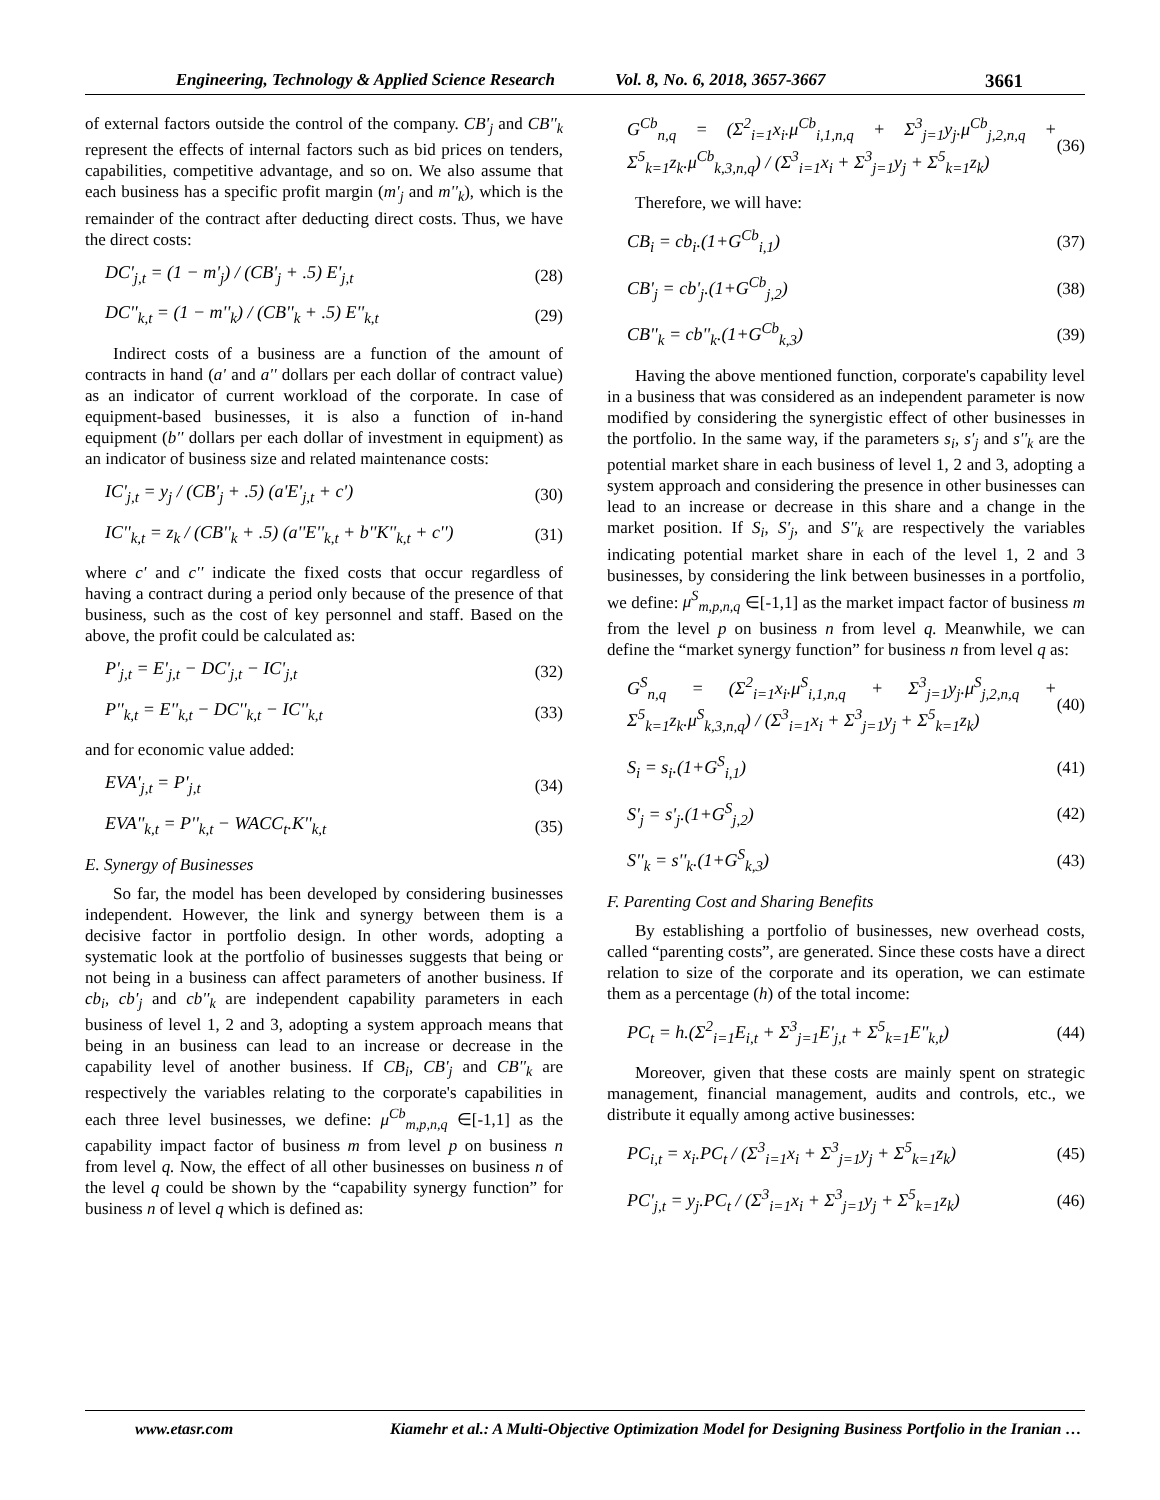Engineering, Technology & Applied Science Research
Vol. 8, No. 6, 2018, 3657-3667 3661
of external factors outside the control of the company. CB'<sub>j</sub> and CB''<sub>k</sub> represent the effects of internal factors such as bid prices on tenders, capabilities, competitive advantage, and so on. We also assume that each business has a specific profit margin (m'<sub>j</sub> and m''<sub>k</sub>), which is the remainder of the contract after deducting direct costs. Thus, we have the direct costs:
DC'<sub>j,t</sub> = (1 − m'<sub>j</sub>) / (CB'<sub>j</sub> + .5) E'<sub>j,t</sub> (28)
DC''<sub>k,t</sub> = (1 − m''<sub>k</sub>) / (CB''<sub>k</sub> + .5) E''<sub>k,t</sub> (29)
Indirect costs of a business are a function of the amount of contracts in hand (a' and a'' dollars per each dollar of contract value) as an indicator of current workload of the corporate. In case of equipment-based businesses, it is also a function of in-hand equipment (b'' dollars per each dollar of investment in equipment) as an indicator of business size and related maintenance costs:
IC'<sub>j,t</sub> = y<sub>j</sub> / (CB'<sub>j</sub> + .5) (a'E'<sub>j,t</sub> + c') (30)
IC''<sub>k,t</sub> = z<sub>k</sub> / (CB''<sub>k</sub> + .5) (a''E''<sub>k,t</sub> + b''K''<sub>k,t</sub> + c'') (31)
where c' and c'' indicate the fixed costs that occur regardless of having a contract during a period only because of the presence of that business, such as the cost of key personnel and staff. Based on the above, the profit could be calculated as:
P'<sub>j,t</sub> = E'<sub>j,t</sub> − DC'<sub>j,t</sub> − IC'<sub>j,t</sub> (32)
P''<sub>k,t</sub> = E''<sub>k,t</sub> − DC''<sub>k,t</sub> − IC''<sub>k,t</sub> (33)
and for economic value added:
EVA'<sub>j,t</sub> = P'<sub>j,t</sub> (34)
EVA''<sub>k,t</sub> = P''<sub>k,t</sub> − WACC<sub>t</sub>.K''<sub>k,t</sub> (35)
E. Synergy of Businesses
So far, the model has been developed by considering businesses independent. However, the link and synergy between them is a decisive factor in portfolio design. In other words, adopting a systematic look at the portfolio of businesses suggests that being or not being in a business can affect parameters of another business. If cb<sub>i</sub>, cb'<sub>j</sub> and cb''<sub>k</sub> are independent capability parameters in each business of level 1, 2 and 3, adopting a system approach means that being in an business can lead to an increase or decrease in the capability level of another business. If CB<sub>i</sub>, CB'<sub>j</sub> and CB''<sub>k</sub> are respectively the variables relating to the corporate's capabilities in each three level businesses, we define: μ<sup>Cb</sup><sub>m,p,n,q</sub> ∈[-1,1] as the capability impact factor of business m from level p on business n from level q. Now, the effect of all other businesses on business n of the level q could be shown by the “capability synergy function” for business n of level q which is defined as:
G<sup>Cb</sup><sub>n,q</sub> = (Σ<sup>2</sup><sub>i=1</sub>x<sub>i</sub>.μ<sup>Cb</sup><sub>i,1,n,q</sub> + Σ<sup>3</sup><sub>j=1</sub>y<sub>j</sub>.μ<sup>Cb</sup><sub>j,2,n,q</sub> + Σ<sup>5</sup><sub>k=1</sub>z<sub>k</sub>.μ<sup>Cb</sup><sub>k,3,n,q</sub>) / (Σ<sup>3</sup><sub>i=1</sub>x<sub>i</sub> + Σ<sup>3</sup><sub>j=1</sub>y<sub>j</sub> + Σ<sup>5</sup><sub>k=1</sub>z<sub>k</sub>) (36)
Therefore, we will have:
CB<sub>i</sub> = cb<sub>i</sub>.(1+G<sup>Cb</sup><sub>i,1</sub>) (37)
CB'<sub>j</sub> = cb'<sub>j</sub>.(1+G<sup>Cb</sup><sub>j,2</sub>) (38)
CB''<sub>k</sub> = cb''<sub>k</sub>.(1+G<sup>Cb</sup><sub>k,3</sub>) (39)
Having the above mentioned function, corporate's capability level in a business that was considered as an independent parameter is now modified by considering the synergistic effect of other businesses in the portfolio. In the same way, if the parameters s<sub>i</sub>, s'<sub>j</sub> and s''<sub>k</sub> are the potential market share in each business of level 1, 2 and 3, adopting a system approach and considering the presence in other businesses can lead to an increase or decrease in this share and a change in the market position. If S<sub>i</sub>, S'<sub>j</sub>, and S''<sub>k</sub> are respectively the variables indicating potential market share in each of the level 1, 2 and 3 businesses, by considering the link between businesses in a portfolio, we define: μ<sup>S</sup><sub>m,p,n,q</sub> ∈[-1,1] as the market impact factor of business m from the level p on business n from level q. Meanwhile, we can define the “market synergy function” for business n from level q as:
G<sup>S</sup><sub>n,q</sub> = (Σ<sup>2</sup><sub>i=1</sub>x<sub>i</sub>.μ<sup>S</sup><sub>i,1,n,q</sub> + Σ<sup>3</sup><sub>j=1</sub>y<sub>j</sub>.μ<sup>S</sup><sub>j,2,n,q</sub> + Σ<sup>5</sup><sub>k=1</sub>z<sub>k</sub>.μ<sup>S</sup><sub>k,3,n,q</sub>) / (Σ<sup>3</sup><sub>i=1</sub>x<sub>i</sub> + Σ<sup>3</sup><sub>j=1</sub>y<sub>j</sub> + Σ<sup>5</sup><sub>k=1</sub>z<sub>k</sub>) (40)
S<sub>i</sub> = s<sub>i</sub>.(1+G<sup>S</sup><sub>i,1</sub>) (41)
S'<sub>j</sub> = s'<sub>j</sub>.(1+G<sup>S</sup><sub>j,2</sub>) (42)
S''<sub>k</sub> = s''<sub>k</sub>.(1+G<sup>S</sup><sub>k,3</sub>) (43)
F. Parenting Cost and Sharing Benefits
By establishing a portfolio of businesses, new overhead costs, called “parenting costs”, are generated. Since these costs have a direct relation to size of the corporate and its operation, we can estimate them as a percentage (h) of the total income:
PC<sub>t</sub> = h.(Σ<sup>2</sup><sub>i=1</sub>E<sub>i,t</sub> + Σ<sup>3</sup><sub>j=1</sub>E'<sub>j,t</sub> + Σ<sup>5</sup><sub>k=1</sub>E''<sub>k,t</sub>) (44)
Moreover, given that these costs are mainly spent on strategic management, financial management, audits and controls, etc., we distribute it equally among active businesses:
PC<sub>i,t</sub> = x<sub>i</sub>.PC<sub>t</sub> / (Σ<sup>3</sup><sub>i=1</sub>x<sub>i</sub> + Σ<sup>3</sup><sub>j=1</sub>y<sub>j</sub> + Σ<sup>5</sup><sub>k=1</sub>z<sub>k</sub>) (45)
PC'<sub>j,t</sub> = y<sub>j</sub>.PC<sub>t</sub> / (Σ<sup>3</sup><sub>i=1</sub>x<sub>i</sub> + Σ<sup>3</sup><sub>j=1</sub>y<sub>j</sub> + Σ<sup>5</sup><sub>k=1</sub>z<sub>k</sub>) (46)
www.etasr.com Kiamehr et al.: A Multi-Objective Optimization Model for Designing Business Portfolio in the Iranian …